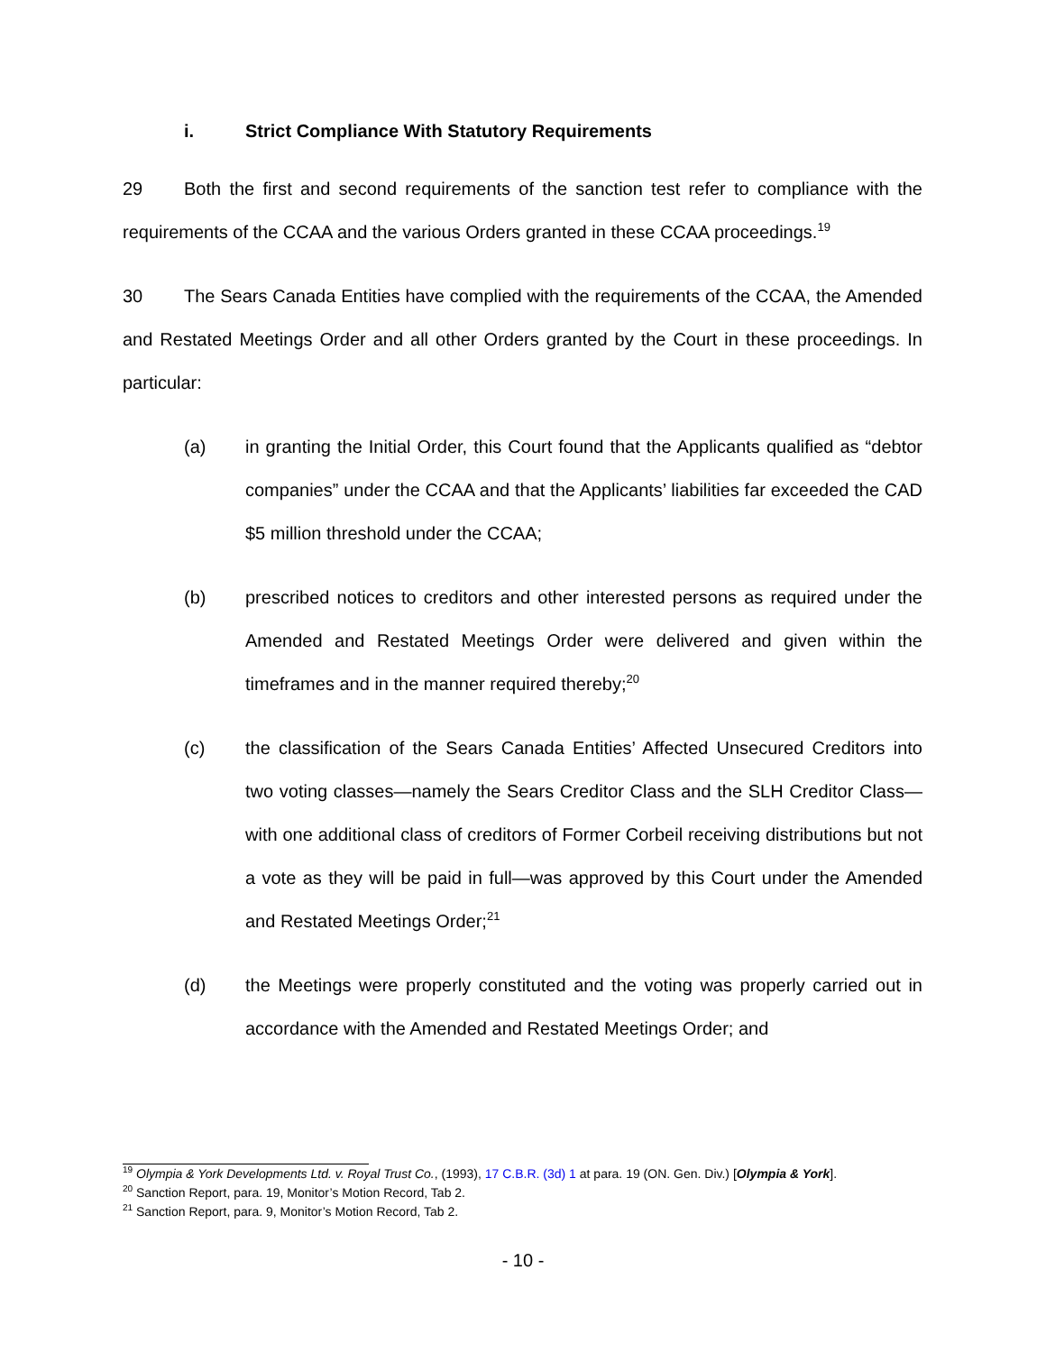i. Strict Compliance With Statutory Requirements
29 Both the first and second requirements of the sanction test refer to compliance with the requirements of the CCAA and the various Orders granted in these CCAA proceedings.<sup>19</sup>
30 The Sears Canada Entities have complied with the requirements of the CCAA, the Amended and Restated Meetings Order and all other Orders granted by the Court in these proceedings. In particular:
(a) in granting the Initial Order, this Court found that the Applicants qualified as “debtor companies” under the CCAA and that the Applicants’ liabilities far exceeded the CAD $5 million threshold under the CCAA;
(b) prescribed notices to creditors and other interested persons as required under the Amended and Restated Meetings Order were delivered and given within the timeframes and in the manner required thereby;<sup>20</sup>
(c) the classification of the Sears Canada Entities’ Affected Unsecured Creditors into two voting classes—namely the Sears Creditor Class and the SLH Creditor Class—with one additional class of creditors of Former Corbeil receiving distributions but not a vote as they will be paid in full—was approved by this Court under the Amended and Restated Meetings Order;<sup>21</sup>
(d) the Meetings were properly constituted and the voting was properly carried out in accordance with the Amended and Restated Meetings Order; and
<sup>19</sup> Olympia & York Developments Ltd. v. Royal Trust Co., (1993), 17 C.B.R. (3d) 1 at para. 19 (ON. Gen. Div.) [Olympia & York].
<sup>20</sup> Sanction Report, para. 19, Monitor’s Motion Record, Tab 2.
<sup>21</sup> Sanction Report, para. 9, Monitor’s Motion Record, Tab 2.
- 10 -